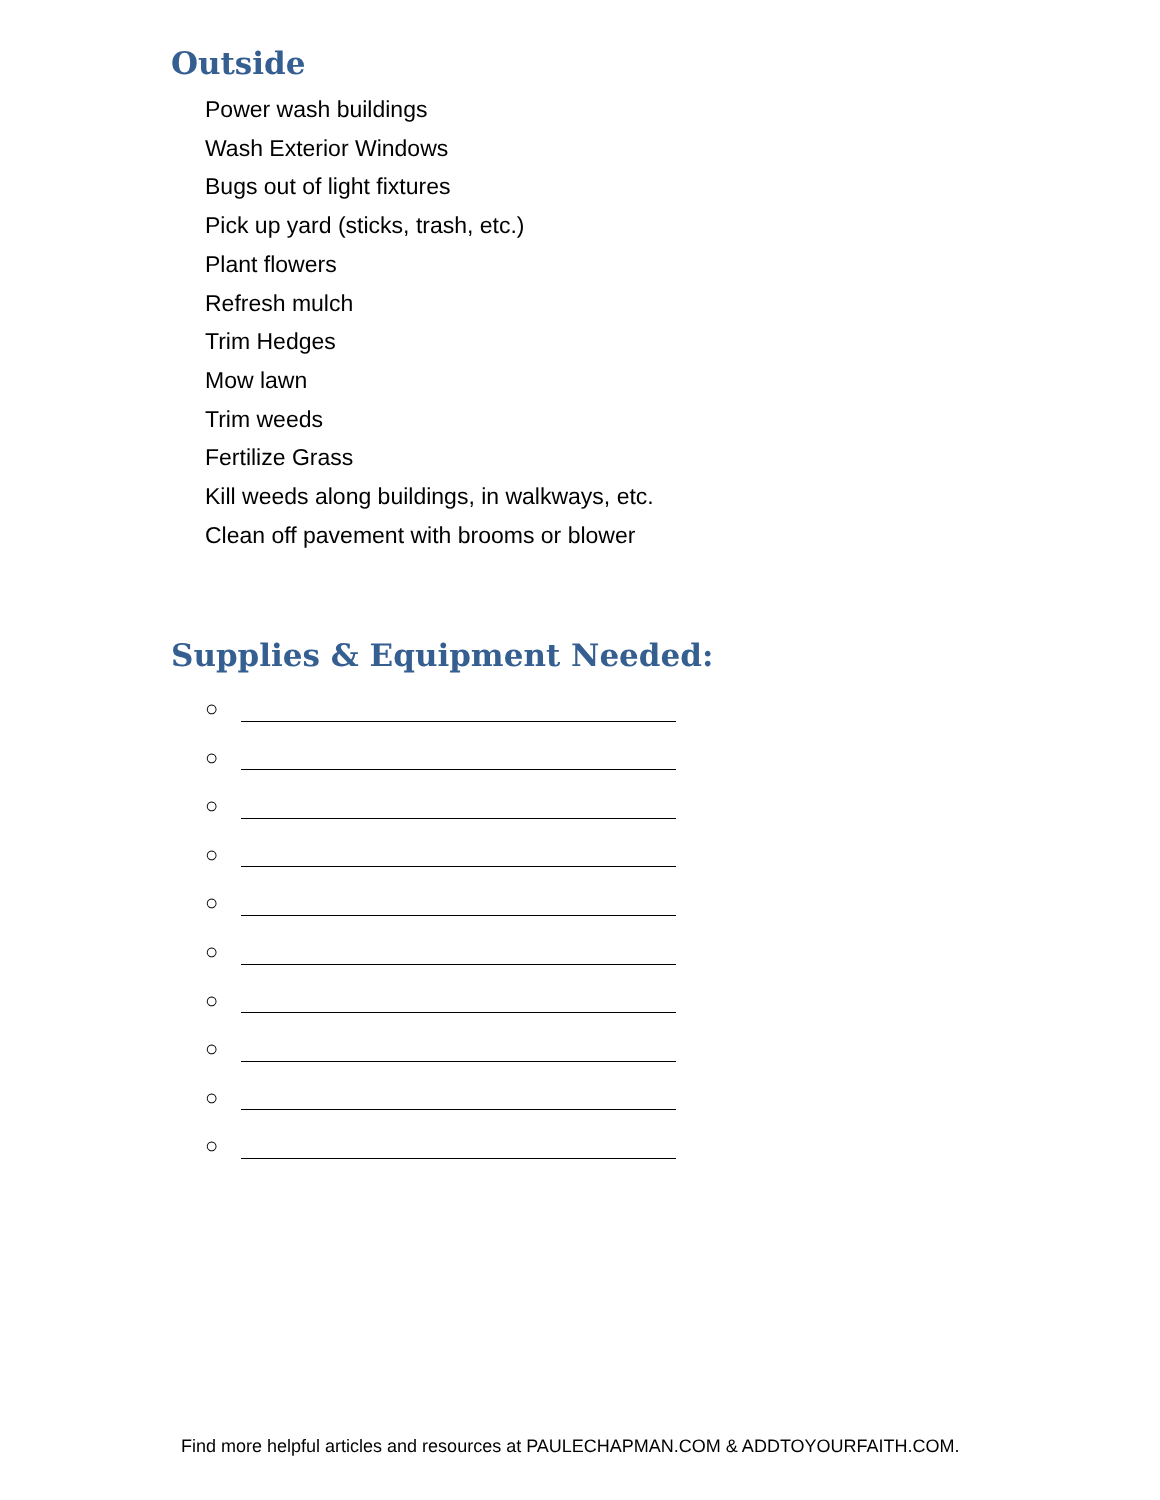Outside
Power wash buildings
Wash Exterior Windows
Bugs out of light fixtures
Pick up yard (sticks, trash, etc.)
Plant flowers
Refresh mulch
Trim Hedges
Mow lawn
Trim weeds
Fertilize Grass
Kill weeds along buildings, in walkways, etc.
Clean off pavement with brooms or blower
Supplies & Equipment Needed:
○
○
○
○
○
○
○
○
○
○
Find more helpful articles and resources at PAULECHAPMAN.COM & ADDTOYOURFAITH.COM.